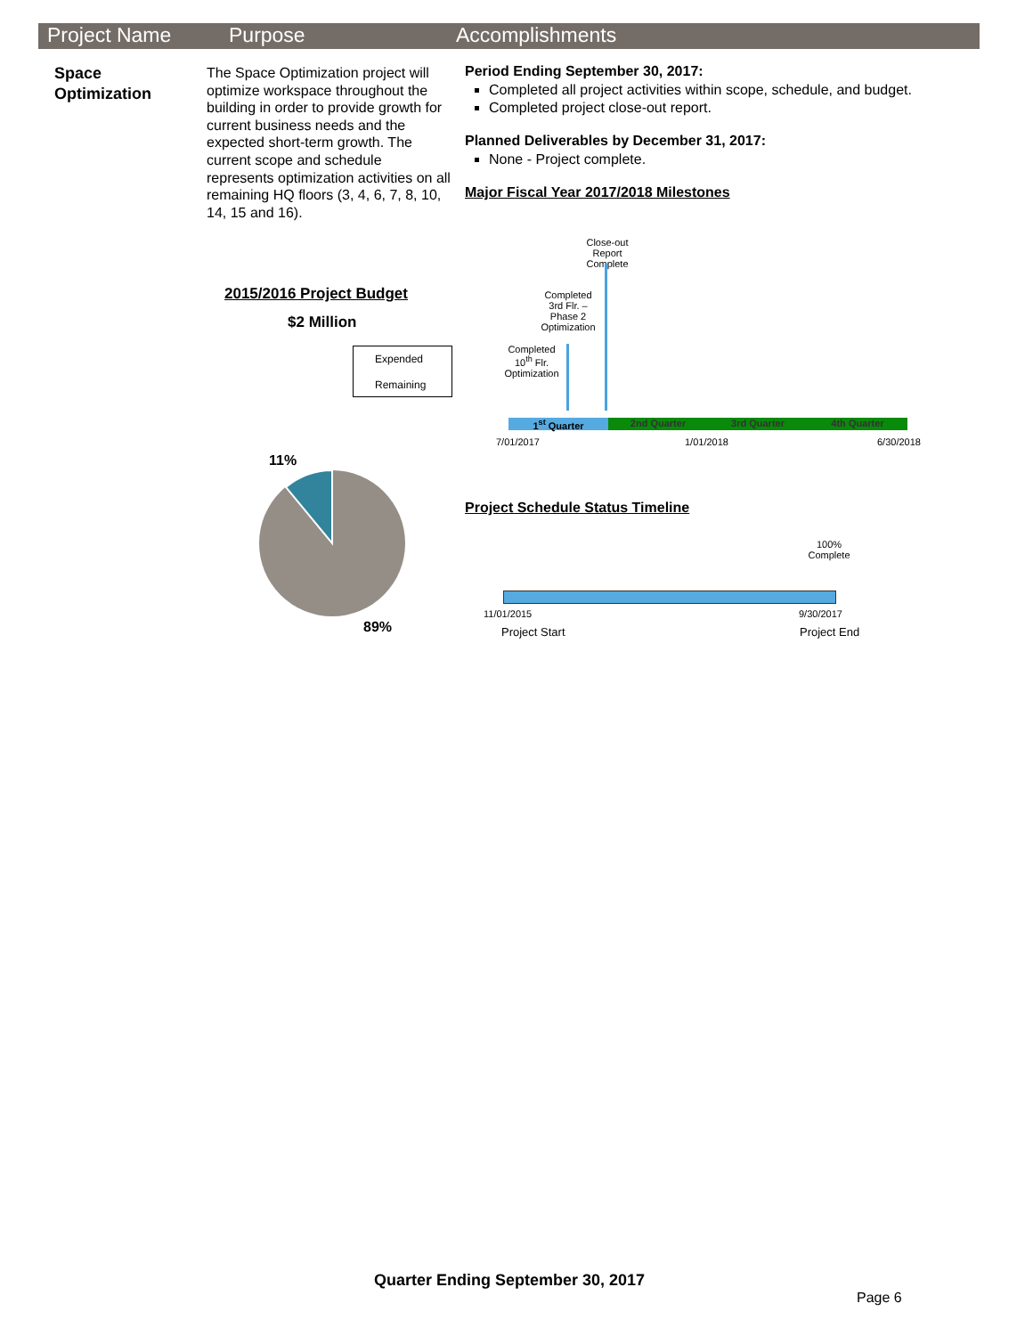Project Name Purpose Accomplishments
Space
Optimization
The Space Optimization project will optimize workspace throughout the building in order to provide growth for current business needs and the expected short-term growth. The current scope and schedule represents optimization activities on all remaining HQ floors (3, 4, 6, 7, 8, 10, 14, 15 and 16).
Period Ending September 30, 2017:
Completed all project activities within scope, schedule, and budget.
Completed project close-out report.
Planned Deliverables by December 31, 2017:
None - Project complete.
Major Fiscal Year 2017/2018 Milestones
2015/2016 Project Budget
$2 Million
Expended
Remaining
11%
89%
Close-out Report Complete
Completed 3rd Flr. – Phase 2 Optimization
Completed 10<sup>th</sup> Flr. Optimization
1<sup>st</sup> Quarter 2nd Quarter 3rd Quarter 4th Quarter
7/01/2017 1/01/2018 6/30/2018
Project Schedule Status Timeline
100% Complete
11/01/2015 9/30/2017
Project Start Project End
Quarter Ending September 30, 2017
Page 6